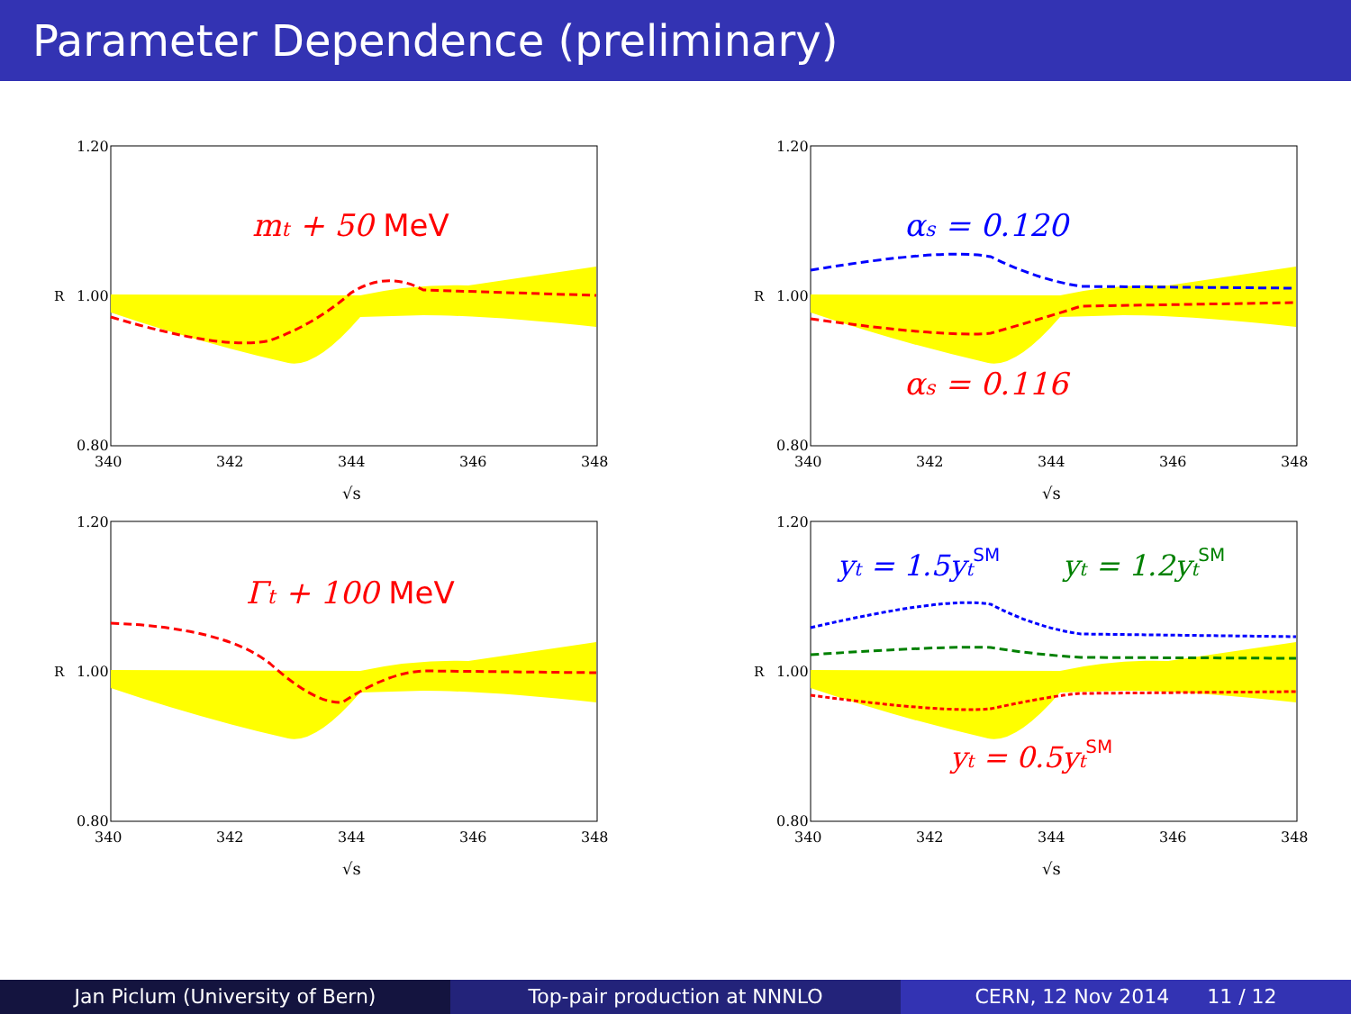Parameter Dependence (preliminary)
1.20
1.00
0.80
340
342
344
346
348
√s
R
mt + 50 MeV
1.20
1.00
0.80
340
342
344
346
348
√s
R
αs = 0.120
αs = 0.116
1.20
1.00
0.80
340
342
344
346
348
√s
R
Γt + 100 MeV
1.20
1.00
0.80
340
342
344
346
348
√s
R
yt = 1.5ytSM
yt = 1.2ytSM
yt = 0.5ytSM
Jan Piclum (University of Bern)
Top-pair production at NNNLO CERN, 12 Nov 2014 11 / 12